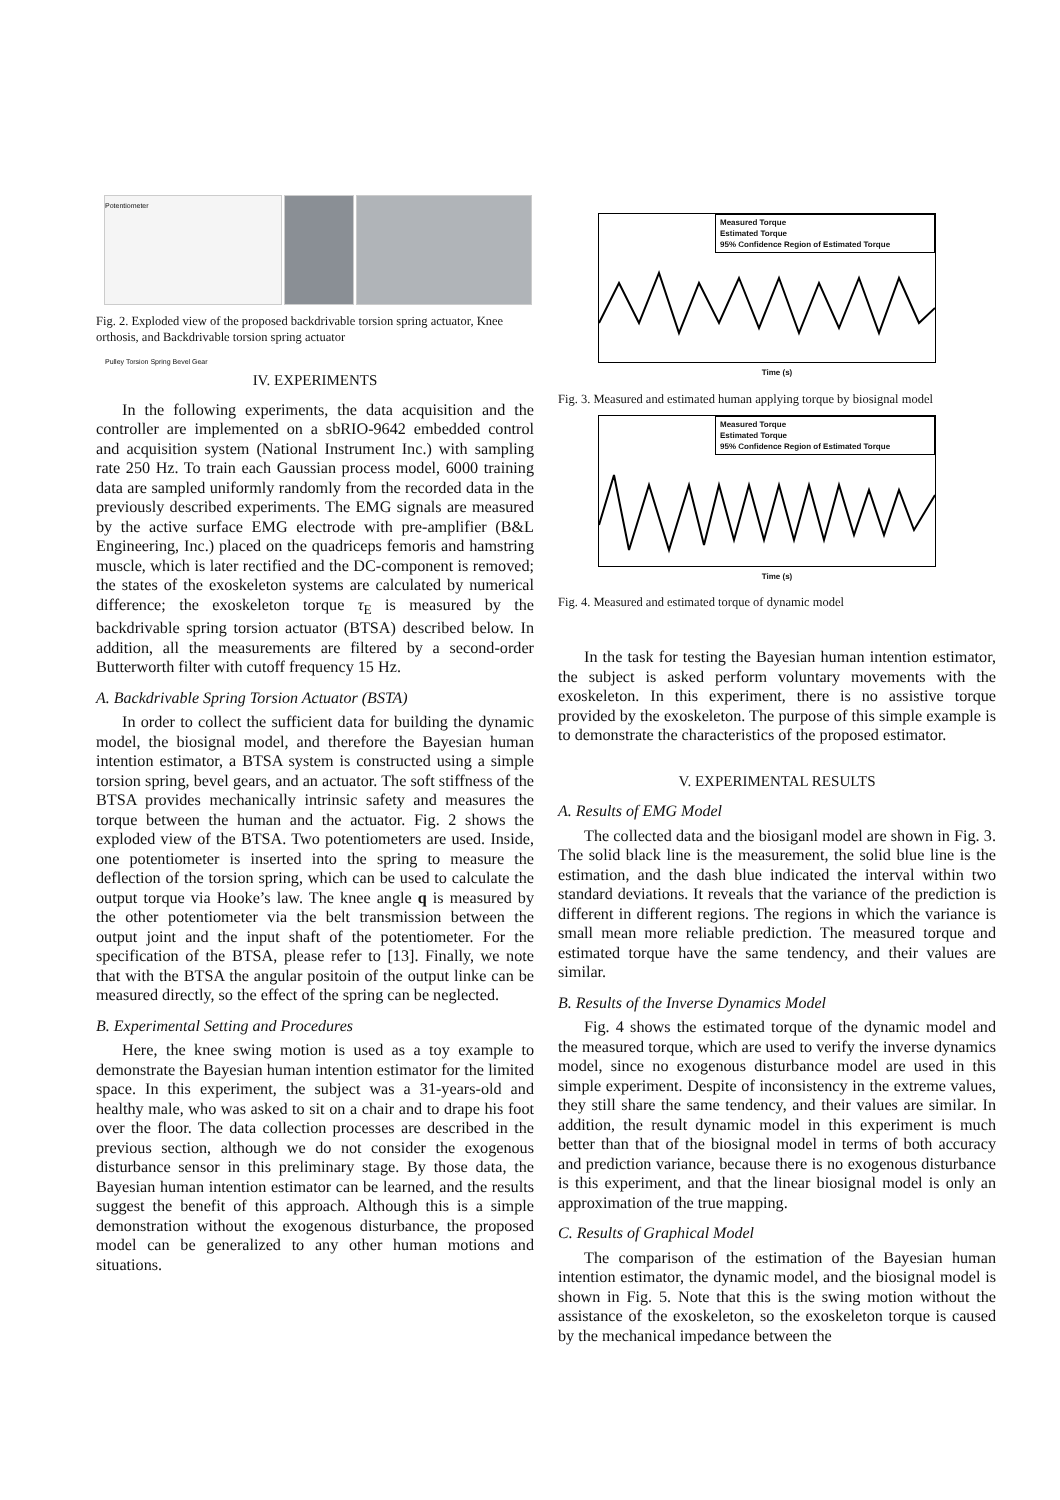Potentiometer
Pulley Torsion Spring Bevel Gear
Fig. 2. Exploded view of the proposed backdrivable torsion spring actuator, Knee orthosis, and Backdrivable torsion spring actuator
IV. EXPERIMENTS
In the following experiments, the data acquisition and the controller are implemented on a sbRIO-9642 embedded control and acquisition system (National Instrument Inc.) with sampling rate 250 Hz. To train each Gaussian process model, 6000 training data are sampled uniformly randomly from the recorded data in the previously described experiments. The EMG signals are measured by the active surface EMG electrode with pre-amplifier (B&L Engineering, Inc.) placed on the quadriceps femoris and hamstring muscle, which is later rectified and the DC-component is removed; the states of the exoskeleton systems are calculated by numerical difference; the exoskeleton torque τ<sub>E</sub> is measured by the backdrivable spring torsion actuator (BTSA) described below. In addition, all the measurements are filtered by a second-order Butterworth filter with cutoff frequency 15 Hz.
A. Backdrivable Spring Torsion Actuator (BSTA)
In order to collect the sufficient data for building the dynamic model, the biosignal model, and therefore the Bayesian human intention estimator, a BTSA system is constructed using a simple torsion spring, bevel gears, and an actuator. The soft stiffness of the BTSA provides mechanically intrinsic safety and measures the torque between the human and the actuator. Fig. 2 shows the exploded view of the BTSA. Two potentiometers are used. Inside, one potentiometer is inserted into the spring to measure the deflection of the torsion spring, which can be used to calculate the output torque via Hooke’s law. The knee angle q is measured by the other potentiometer via the belt transmission between the output joint and the input shaft of the potentiometer. For the specification of the BTSA, please refer to [13]. Finally, we note that with the BTSA the angular positoin of the output linke can be measured directly, so the effect of the spring can be neglected.
B. Experimental Setting and Procedures
Here, the knee swing motion is used as a toy example to demonstrate the Bayesian human intention estimator for the limited space. In this experiment, the subject was a 31-years-old and healthy male, who was asked to sit on a chair and to drape his foot over the floor. The data collection processes are described in the previous section, although we do not consider the exogenous disturbance sensor in this preliminary stage. By those data, the Bayesian human intention estimator can be learned, and the results suggest the benefit of this approach. Although this is a simple demonstration without the exogenous disturbance, the proposed model can be generalized to any other human motions and situations.
Measured Torque
Estimated Torque
95% Confidence Region of Estimated Torque
Time (s)
Fig. 3. Measured and estimated human applying torque by biosignal model
Measured Torque
Estimated Torque
95% Confidence Region of Estimated Torque
Time (s)
Fig. 4. Measured and estimated torque of dynamic model
In the task for testing the Bayesian human intention estimator, the subject is asked perform voluntary movements with the exoskeleton. In this experiment, there is no assistive torque provided by the exoskeleton. The purpose of this simple example is to demonstrate the characteristics of the proposed estimator.
V. EXPERIMENTAL RESULTS
A. Results of EMG Model
The collected data and the biosiganl model are shown in Fig. 3. The solid black line is the measurement, the solid blue line is the estimation, and the dash blue indicated the interval within two standard deviations. It reveals that the variance of the prediction is different in different regions. The regions in which the variance is small mean more reliable prediction. The measured torque and estimated torque have the same tendency, and their values are similar.
B. Results of the Inverse Dynamics Model
Fig. 4 shows the estimated torque of the dynamic model and the measured torque, which are used to verify the inverse dynamics model, since no exogenous disturbance model are used in this simple experiment. Despite of inconsistency in the extreme values, they still share the same tendency, and their values are similar. In addition, the result dynamic model in this experiment is much better than that of the biosignal model in terms of both accuracy and prediction variance, because there is no exogenous disturbance is this experiment, and that the linear biosignal model is only an approximation of the true mapping.
C. Results of Graphical Model
The comparison of the estimation of the Bayesian human intention estimator, the dynamic model, and the biosignal model is shown in Fig. 5. Note that this is the swing motion without the assistance of the exoskeleton, so the exoskeleton torque is caused by the mechanical impedance between the